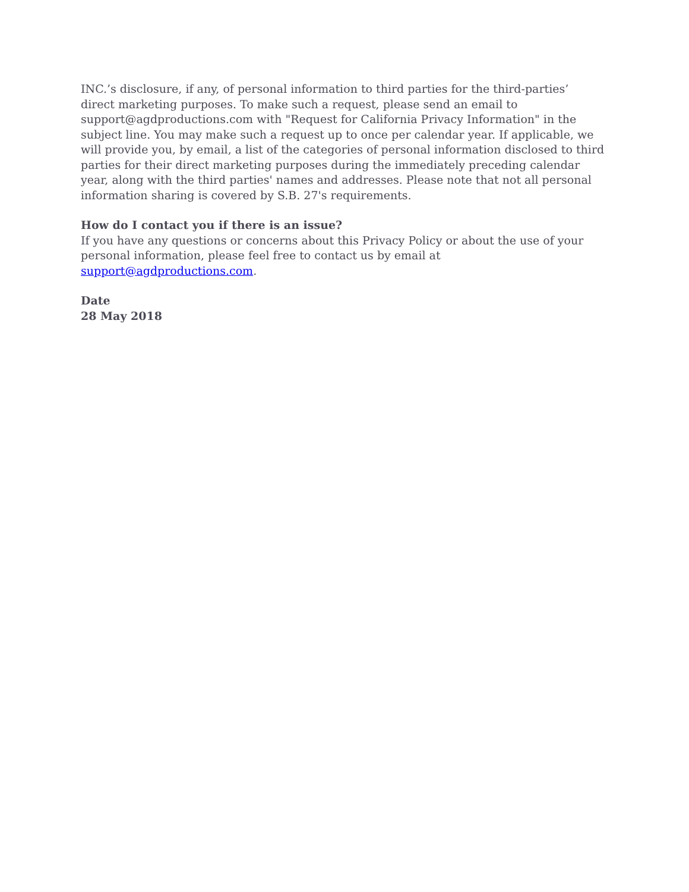INC.’s disclosure, if any, of personal information to third parties for the third-parties’ direct marketing purposes. To make such a request, please send an email to support@agdproductions.com with "Request for California Privacy Information" in the subject line. You may make such a request up to once per calendar year. If applicable, we will provide you, by email, a list of the categories of personal information disclosed to third parties for their direct marketing purposes during the immediately preceding calendar year, along with the third parties' names and addresses. Please note that not all personal information sharing is covered by S.B. 27's requirements.
How do I contact you if there is an issue?
If you have any questions or concerns about this Privacy Policy or about the use of your personal information, please feel free to contact us by email at support@agdproductions.com.
Date
28 May 2018